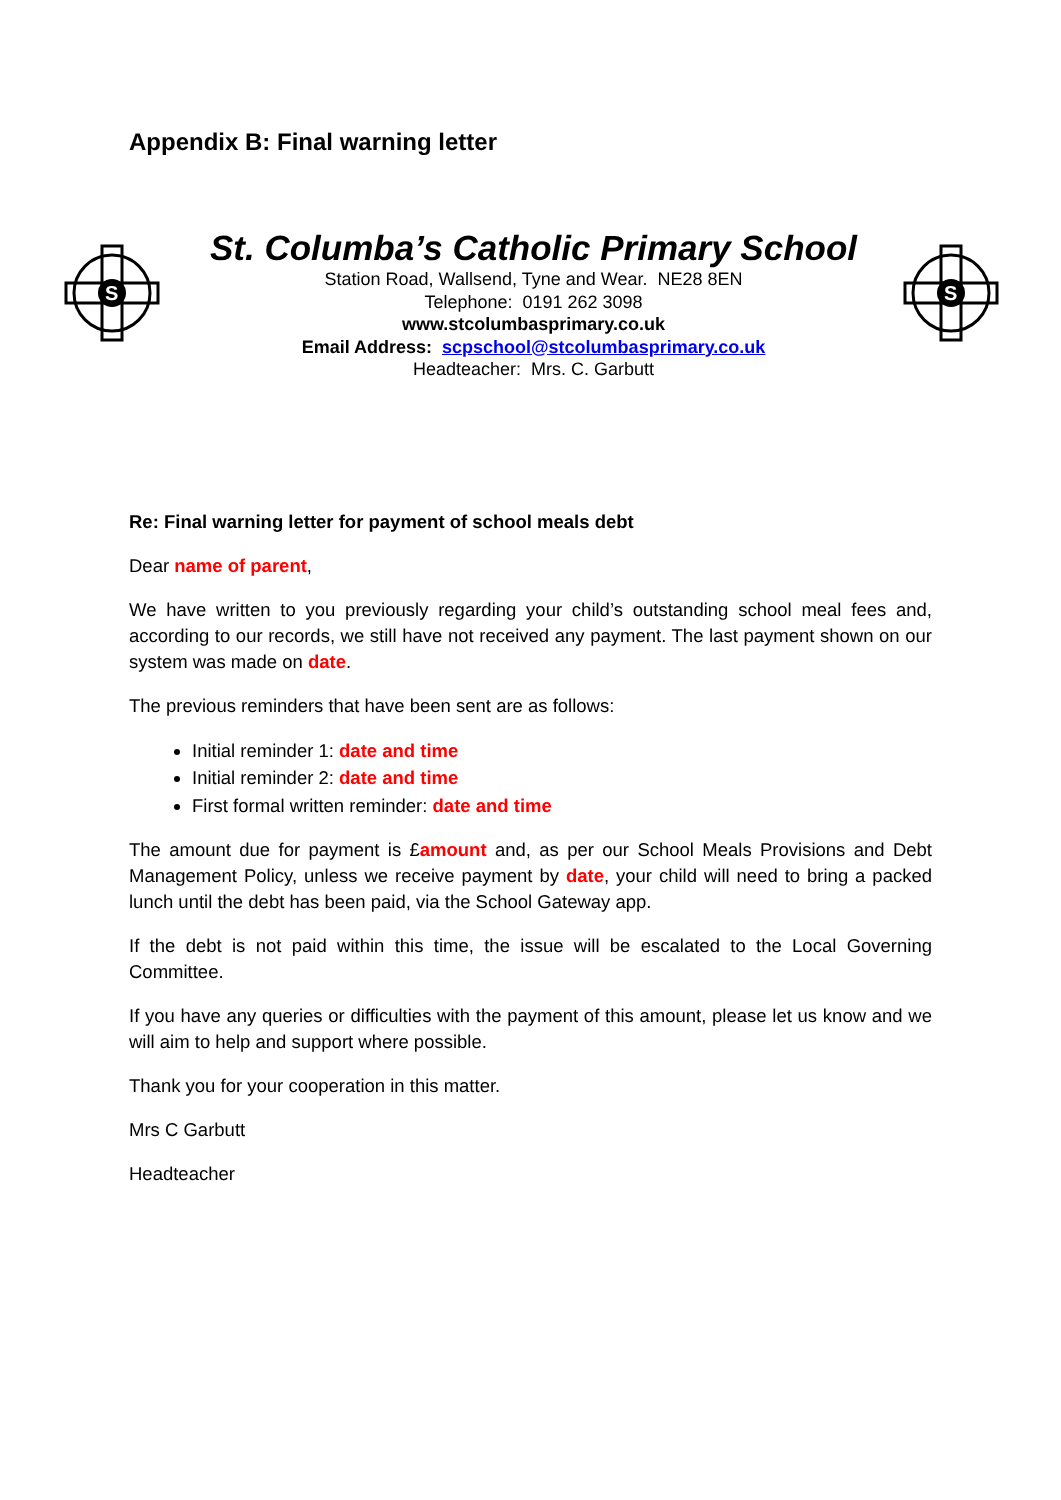Appendix B: Final warning letter
S
St. Columba’s Catholic Primary School
Station Road, Wallsend, Tyne and Wear. NE28 8EN
Telephone: 0191 262 3098
www.stcolumbasprimary.co.uk
Email Address: scpschool@stcolumbasprimary.co.uk
Headteacher: Mrs. C. Garbutt
S
Re: Final warning letter for payment of school meals debt
Dear name of parent,
We have written to you previously regarding your child’s outstanding school meal fees and, according to our records, we still have not received any payment. The last payment shown on our system was made on date.
The previous reminders that have been sent are as follows:
Initial reminder 1: date and time
Initial reminder 2: date and time
First formal written reminder: date and time
The amount due for payment is £amount and, as per our School Meals Provisions and Debt Management Policy, unless we receive payment by date, your child will need to bring a packed lunch until the debt has been paid, via the School Gateway app.
If the debt is not paid within this time, the issue will be escalated to the Local Governing Committee.
If you have any queries or difficulties with the payment of this amount, please let us know and we will aim to help and support where possible.
Thank you for your cooperation in this matter.
Mrs C Garbutt
Headteacher